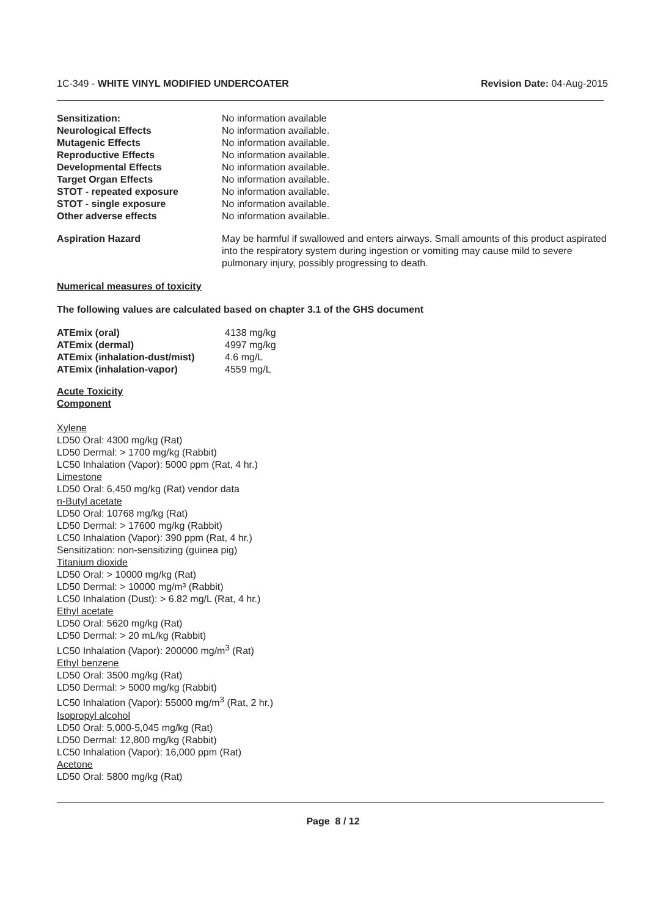1C-349 - WHITE VINYL MODIFIED UNDERCOATER Revision Date: 04-Aug-2015
Sensitization: No information available
Neurological Effects No information available.
Mutagenic Effects No information available.
Reproductive Effects No information available.
Developmental Effects No information available.
Target Organ Effects No information available.
STOT - repeated exposure No information available.
STOT - single exposure No information available.
Other adverse effects No information available.
Aspiration Hazard May be harmful if swallowed and enters airways. Small amounts of this product aspirated into the respiratory system during ingestion or vomiting may cause mild to severe pulmonary injury, possibly progressing to death.
Numerical measures of toxicity
The following values are calculated based on chapter 3.1 of the GHS document
ATEmix (oral) 4138 mg/kg
ATEmix (dermal) 4997 mg/kg
ATEmix (inhalation-dust/mist)
4.6 mg/L
ATEmix (inhalation-vapor) 4559 mg/L
Acute Toxicity
Component
Xylene
LD50 Oral: 4300 mg/kg (Rat)
LD50 Dermal: > 1700 mg/kg (Rabbit)
LC50 Inhalation (Vapor): 5000 ppm (Rat, 4 hr.)
Limestone
LD50 Oral: 6,450 mg/kg (Rat) vendor data
n-Butyl acetate
LD50 Oral: 10768 mg/kg (Rat)
LD50 Dermal: > 17600 mg/kg (Rabbit)
LC50 Inhalation (Vapor): 390 ppm (Rat, 4 hr.)
Sensitization: non-sensitizing (guinea pig)
Titanium dioxide
LD50 Oral: > 10000 mg/kg (Rat)
LD50 Dermal: > 10000 mg/m³ (Rabbit)
LC50 Inhalation (Dust): > 6.82 mg/L (Rat, 4 hr.)
Ethyl acetate
LD50 Oral: 5620 mg/kg (Rat)
LD50 Dermal: > 20 mL/kg (Rabbit)
LC50 Inhalation (Vapor): 200000 mg/m<sup>3</sup> (Rat)
Ethyl benzene
LD50 Oral: 3500 mg/kg (Rat)
LD50 Dermal: > 5000 mg/kg (Rabbit)
LC50 Inhalation (Vapor): 55000 mg/m<sup>3</sup> (Rat, 2 hr.)
Isopropyl alcohol
LD50 Oral: 5,000-5,045 mg/kg (Rat)
LD50 Dermal: 12,800 mg/kg (Rabbit)
LC50 Inhalation (Vapor): 16,000 ppm (Rat)
Acetone
LD50 Oral: 5800 mg/kg (Rat)
Page 8 / 12